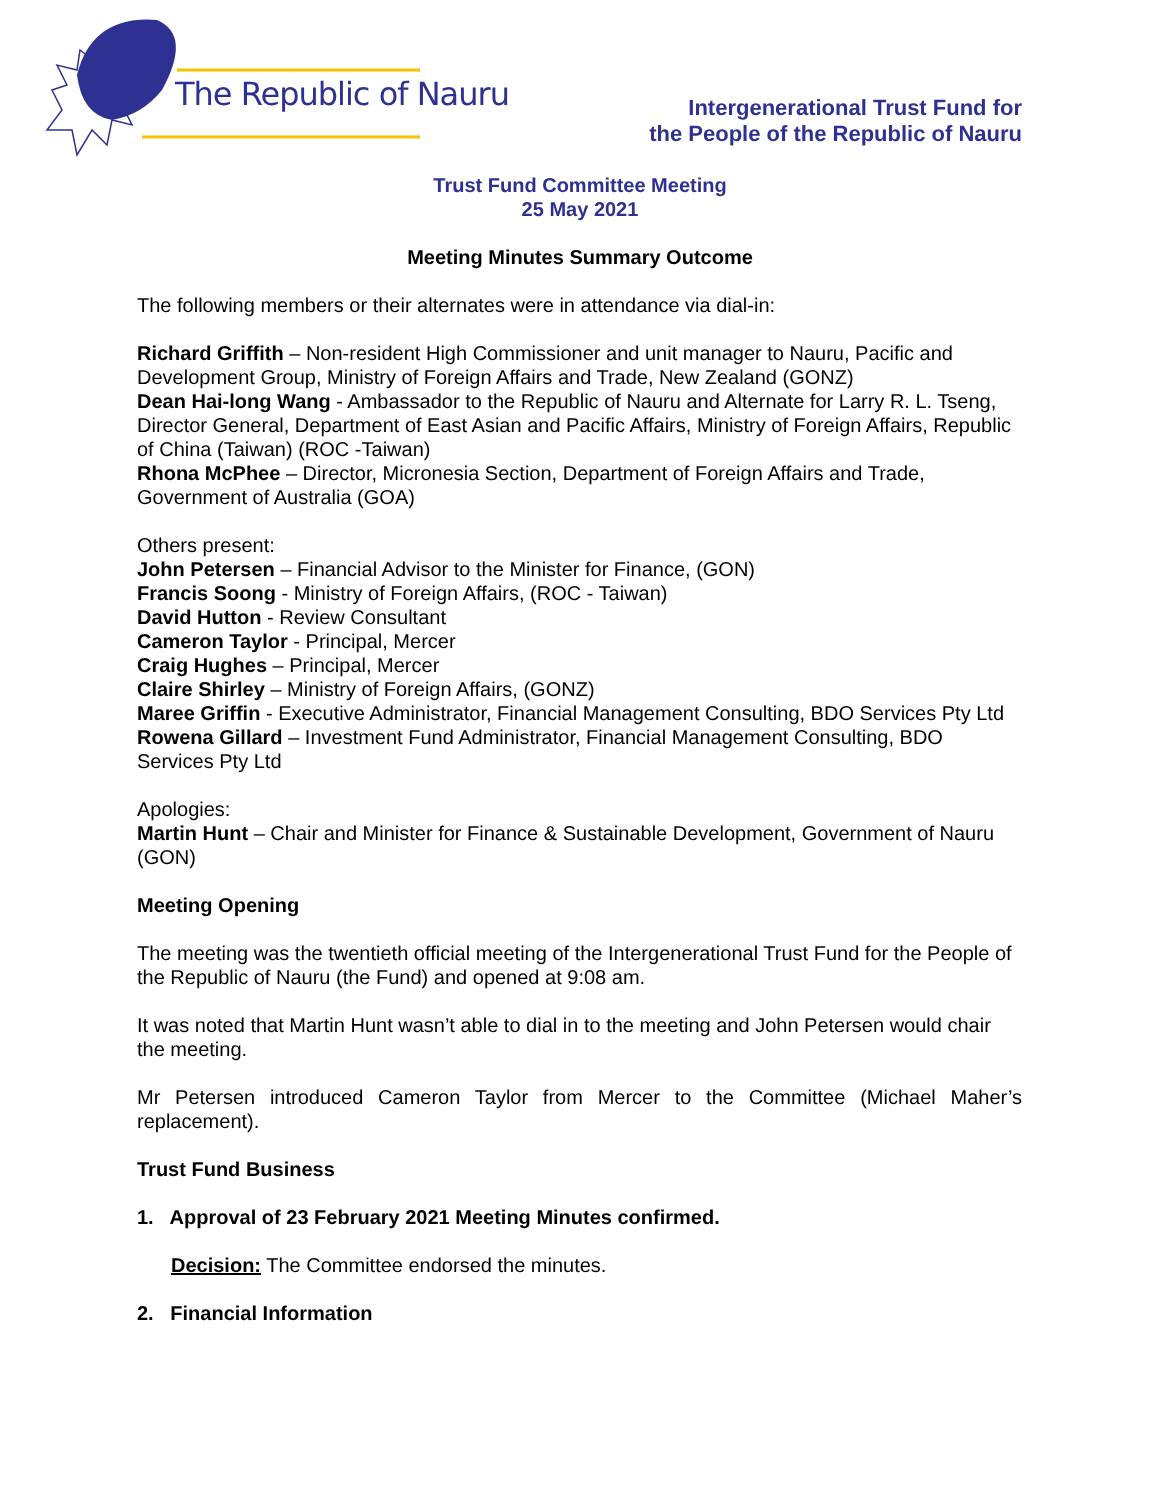The Republic of Nauru
Intergenerational Trust Fund for
the People of the Republic of Nauru
Trust Fund Committee Meeting
25 May 2021
Meeting Minutes Summary Outcome
The following members or their alternates were in attendance via dial-in:
Richard Griffith – Non-resident High Commissioner and unit manager to Nauru, Pacific and Development Group, Ministry of Foreign Affairs and Trade, New Zealand (GONZ)
Dean Hai-long Wang - Ambassador to the Republic of Nauru and Alternate for Larry R. L. Tseng, Director General, Department of East Asian and Pacific Affairs, Ministry of Foreign Affairs, Republic of China (Taiwan) (ROC -Taiwan)
Rhona McPhee – Director, Micronesia Section, Department of Foreign Affairs and Trade, Government of Australia (GOA)
Others present:
John Petersen – Financial Advisor to the Minister for Finance, (GON)
Francis Soong - Ministry of Foreign Affairs, (ROC - Taiwan)
David Hutton - Review Consultant
Cameron Taylor - Principal, Mercer
Craig Hughes – Principal, Mercer
Claire Shirley – Ministry of Foreign Affairs, (GONZ)
Maree Griffin - Executive Administrator, Financial Management Consulting, BDO Services Pty Ltd
Rowena Gillard – Investment Fund Administrator, Financial Management Consulting, BDO Services Pty Ltd
Apologies:
Martin Hunt – Chair and Minister for Finance & Sustainable Development, Government of Nauru (GON)
Meeting Opening
The meeting was the twentieth official meeting of the Intergenerational Trust Fund for the People of the Republic of Nauru (the Fund) and opened at 9:08 am.
It was noted that Martin Hunt wasn’t able to dial in to the meeting and John Petersen would chair the meeting.
Mr Petersen introduced Cameron Taylor from Mercer to the Committee (Michael Maher’s replacement).
Trust Fund Business
1. Approval of 23 February 2021 Meeting Minutes confirmed.
Decision: The Committee endorsed the minutes.
2. Financial Information